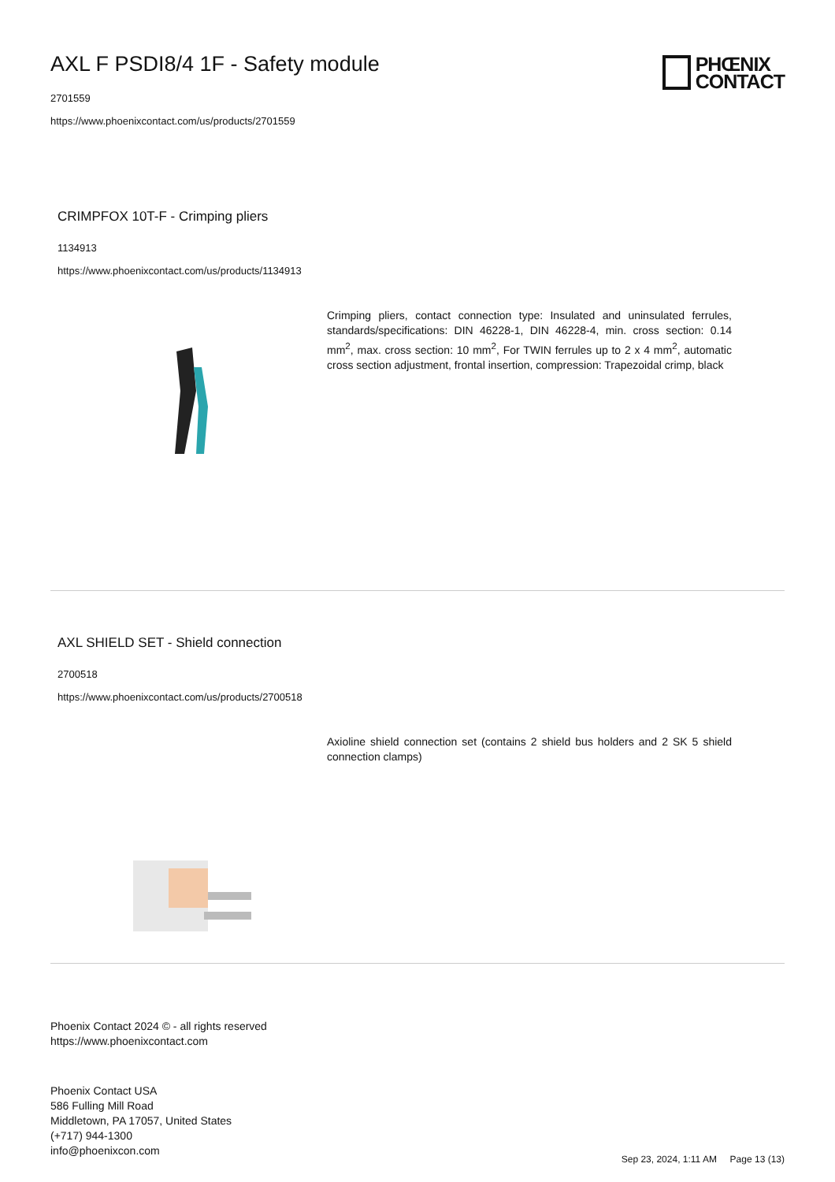AXL F PSDI8/4 1F - Safety module
2701559
https://www.phoenixcontact.com/us/products/2701559
PHŒNIX
CONTACT
CRIMPFOX 10T-F - Crimping pliers
1134913
https://www.phoenixcontact.com/us/products/1134913
Crimping pliers, contact connection type: Insulated and uninsulated ferrules, standards/specifications: DIN 46228-1, DIN 46228-4, min. cross section: 0.14 mm<sup>2</sup>, max. cross section: 10 mm<sup>2</sup>, For TWIN ferrules up to 2 x 4 mm<sup>2</sup>, automatic cross section adjustment, frontal insertion, compression: Trapezoidal crimp, black
AXL SHIELD SET - Shield connection
2700518
https://www.phoenixcontact.com/us/products/2700518
Axioline shield connection set (contains 2 shield bus holders and 2 SK 5 shield connection clamps)
Phoenix Contact 2024 © - all rights reserved
https://www.phoenixcontact.com
Phoenix Contact USA
586 Fulling Mill Road
Middletown, PA 17057, United States
(+717) 944-1300
info@phoenixcon.com
Sep 23, 2024, 1:11 AM Page 13 (13)